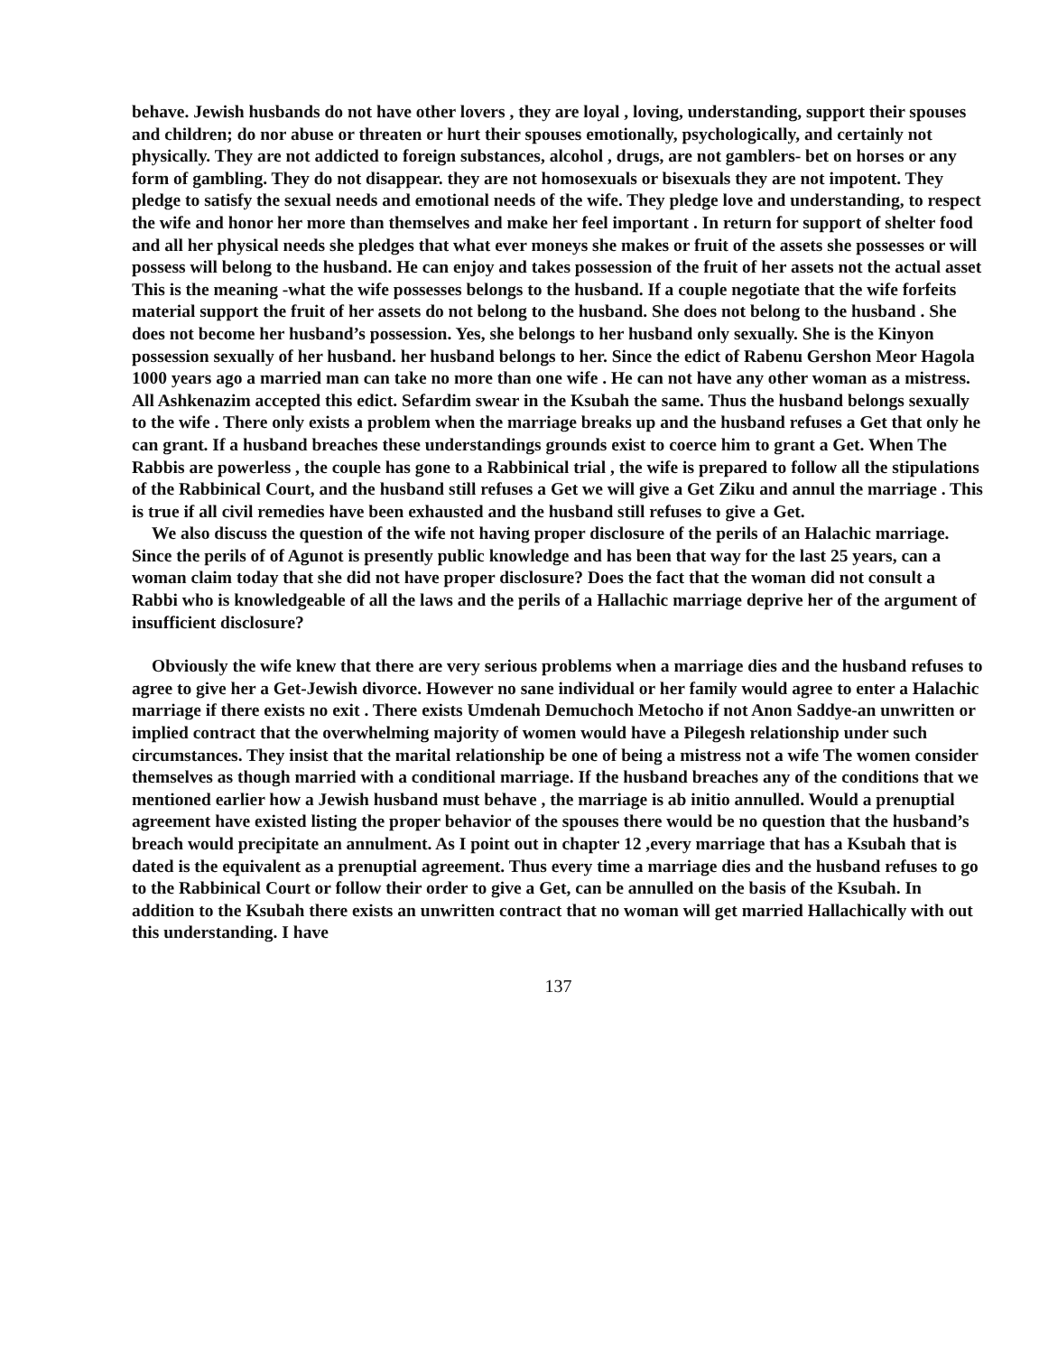behave. Jewish husbands do not have other lovers , they are loyal , loving, understanding, support their spouses and children; do nor abuse or threaten or hurt their spouses emotionally, psychologically, and certainly not physically. They are not addicted to foreign substances, alcohol , drugs, are not gamblers- bet on horses or any form of gambling. They do not disappear. they are not homosexuals or bisexuals they are not impotent. They pledge to satisfy the sexual needs and emotional needs of the wife. They pledge love and understanding, to respect the wife and honor her more than themselves and make her feel important . In return for support of shelter food and all her physical needs she pledges that what ever moneys she makes or fruit of the assets she possesses or will possess will belong to the husband. He can enjoy and takes possession of the fruit of her assets not the actual asset This is the meaning -what the wife possesses belongs to the husband. If a couple negotiate that the wife forfeits material support the fruit of her assets do not belong to the husband. She does not belong to the husband . She does not become her husband’s possession. Yes, she belongs to her husband only sexually. She is the Kinyon possession sexually of her husband. her husband belongs to her. Since the edict of Rabenu Gershon Meor Hagola 1000 years ago a married man can take no more than one wife . He can not have any other woman as a mistress. All Ashkenazim accepted this edict. Sefardim swear in the Ksubah the same. Thus the husband belongs sexually to the wife . There only exists a problem when the marriage breaks up and the husband refuses a Get that only he can grant. If a husband breaches these understandings grounds exist to coerce him to grant a Get. When The Rabbis are powerless , the couple has gone to a Rabbinical trial , the wife is prepared to follow all the stipulations of the Rabbinical Court, and the husband still refuses a Get we will give a Get Ziku and annul the marriage . This is true if all civil remedies have been exhausted and the husband still refuses to give a Get.
We also discuss the question of the wife not having proper disclosure of the perils of an Halachic marriage. Since the perils of of Agunot is presently public knowledge and has been that way for the last 25 years, can a woman claim today that she did not have proper disclosure? Does the fact that the woman did not consult a Rabbi who is knowledgeable of all the laws and the perils of a Hallachic marriage deprive her of the argument of insufficient disclosure?
Obviously the wife knew that there are very serious problems when a marriage dies and the husband refuses to agree to give her a Get-Jewish divorce. However no sane individual or her family would agree to enter a Halachic marriage if there exists no exit . There exists Umdenah Demuchoch Metocho if not Anon Saddye-an unwritten or implied contract that the overwhelming majority of women would have a Pilegesh relationship under such circumstances. They insist that the marital relationship be one of being a mistress not a wife The women consider themselves as though married with a conditional marriage. If the husband breaches any of the conditions that we mentioned earlier how a Jewish husband must behave , the marriage is ab initio annulled. Would a prenuptial agreement have existed listing the proper behavior of the spouses there would be no question that the husband’s breach would precipitate an annulment. As I point out in chapter 12 ,every marriage that has a Ksubah that is dated is the equivalent as a prenuptial agreement. Thus every time a marriage dies and the husband refuses to go to the Rabbinical Court or follow their order to give a Get, can be annulled on the basis of the Ksubah. In addition to the Ksubah there exists an unwritten contract that no woman will get married Hallachically with out this understanding. I have
137